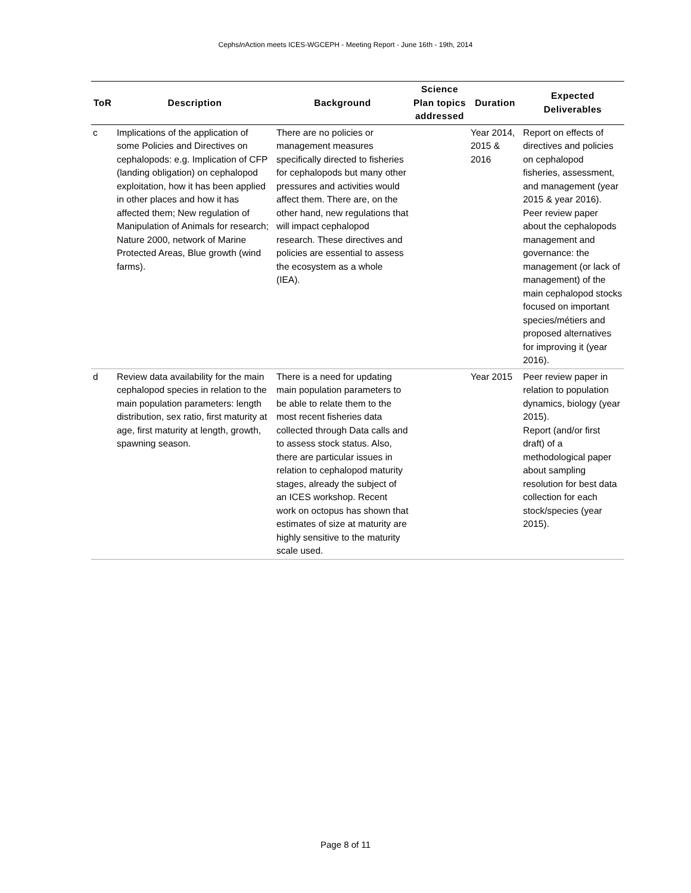CephsIn Action meets ICES-WGCEPH - Meeting Report - June 16th - 19th, 2014
| ToR | Description | Background | Science Plan topics addressed | Duration | Expected Deliverables |
| --- | --- | --- | --- | --- | --- |
| c | Implications of the application of some Policies and Directives on cephalopods: e.g. Implication of CFP (landing obligation) on cephalopod exploitation, how it has been applied in other places and how it has affected them; New regulation of Manipulation of Animals for research; Nature 2000, network of Marine Protected Areas, Blue growth (wind farms). | There are no policies or management measures specifically directed to fisheries for cephalopods but many other pressures and activities would affect them. There are, on the other hand, new regulations that will impact cephalopod research. These directives and policies are essential to assess the ecosystem as a whole (IEA). | | Year 2014, 2015 & 2016 | Report on effects of directives and policies on cephalopod fisheries, assessment, and management (year 2015 & year 2016). Peer review paper about the cephalopods management and governance: the management (or lack of management) of the main cephalopod stocks focused on important species/métiers and proposed alternatives for improving it (year 2016). |
| d | Review data availability for the main cephalopod species in relation to the main population parameters: length distribution, sex ratio, first maturity at age, first maturity at length, growth, spawning season. | There is a need for updating main population parameters to be able to relate them to the most recent fisheries data collected through Data calls and to assess stock status. Also, there are particular issues in relation to cephalopod maturity stages, already the subject of an ICES workshop. Recent work on octopus has shown that estimates of size at maturity are highly sensitive to the maturity scale used. | | Year 2015 | Peer review paper in relation to population dynamics, biology (year 2015). Report (and/or first draft) of a methodological paper about sampling resolution for best data collection for each stock/species (year 2015). |
Page 8 of 11